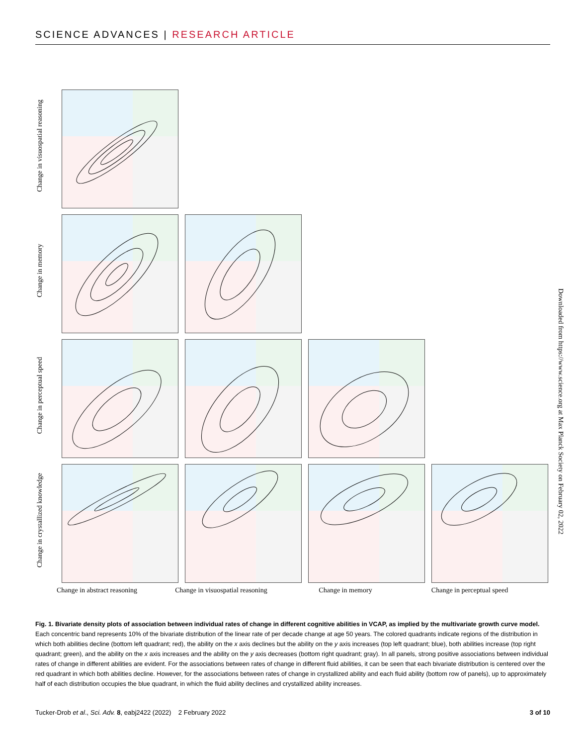SCIENCE ADVANCES | RESEARCH ARTICLE
Change in visuospatial reasoning
Change in memory
Change in perceptual speed
Change in crystallized knowledge
Change in abstract reasoning Change in visuospatial reasoning
Change in memory Change in perceptual speed
Downloaded from https://www.science.org at Max Planck Society on February 02, 2022
Fig. 1. Bivariate density plots of association between individual rates of change in different cognitive abilities in VCAP, as implied by the multivariate growth curve model. Each concentric band represents 10% of the bivariate distribution of the linear rate of per decade change at age 50 years. The colored quadrants indicate regions of the distribution in which both abilities decline (bottom left quadrant; red), the ability on the x axis declines but the ability on the y axis increases (top left quadrant; blue), both abilities increase (top right quadrant; green), and the ability on the x axis increases and the ability on the y axis decreases (bottom right quadrant; gray). In all panels, strong positive associations between individual rates of change in different abilities are evident. For the associations between rates of change in different fluid abilities, it can be seen that each bivariate distribution is centered over the red quadrant in which both abilities decline. However, for the associations between rates of change in crystallized ability and each fluid ability (bottom row of panels), up to approximately half of each distribution occupies the blue quadrant, in which the fluid ability declines and crystallized ability increases.
Tucker-Drob et al., Sci. Adv. 8, eabj2422 (2022) 2 February 2022 3 of 10